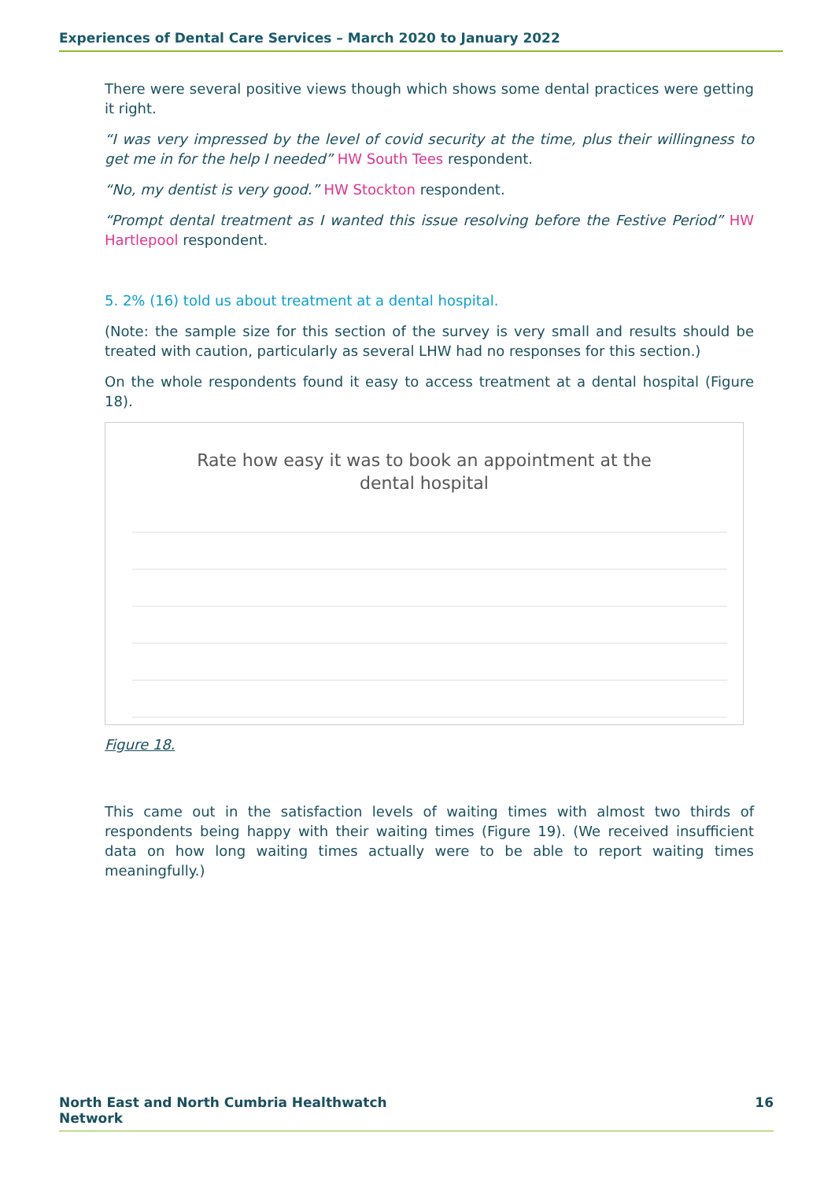Experiences of Dental Care Services – March 2020 to January 2022
There were several positive views though which shows some dental practices were getting it right.
“I was very impressed by the level of covid security at the time, plus their willingness to get me in for the help I needed” HW South Tees respondent.
“No, my dentist is very good.” HW Stockton respondent.
“Prompt dental treatment as I wanted this issue resolving before the Festive Period” HW Hartlepool respondent.
5. 2% (16) told us about treatment at a dental hospital.
(Note: the sample size for this section of the survey is very small and results should be treated with caution, particularly as several LHW had no responses for this section.)
On the whole respondents found it easy to access treatment at a dental hospital (Figure 18).
Rate how easy it was to book an appointment at the
dental hospital
Figure 18.
This came out in the satisfaction levels of waiting times with almost two thirds of respondents being happy with their waiting times (Figure 19). (We received insufficient data on how long waiting times actually were to be able to report waiting times meaningfully.)
North East and North Cumbria Healthwatch
Network 16